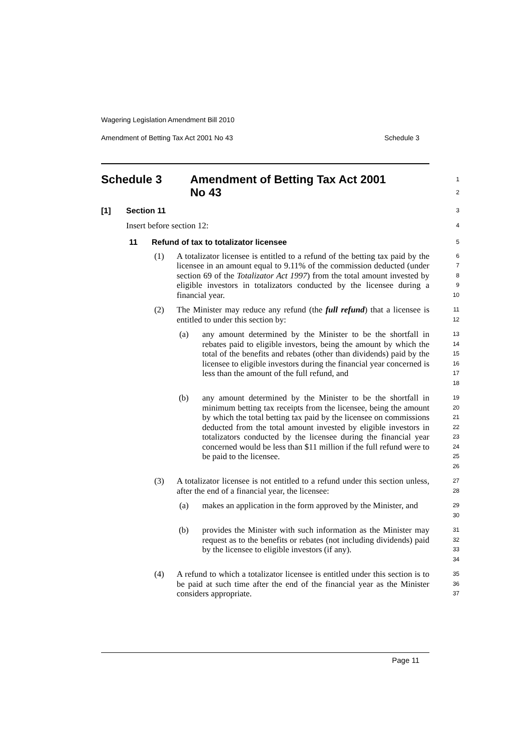Wagering Legislation Amendment Bill 2010
Amendment of Betting Tax Act 2001 No 43 Schedule 3
Schedule 3 Amendment of Betting Tax Act 2001
No 43
1
2
[1] Section 11
3
Insert before section 12:
4
11 Refund of tax to totalizator licensee
5
(1) A totalizator licensee is entitled to a refund of the betting tax paid by the licensee in an amount equal to 9.11% of the commission deducted (under section 69 of the Totalizator Act 1997) from the total amount invested by eligible investors in totalizators conducted by the licensee during a financial year.
6
7
8
9
10
(2) The Minister may reduce any refund (the full refund) that a licensee is entitled to under this section by:
11
12
(a) any amount determined by the Minister to be the shortfall in rebates paid to eligible investors, being the amount by which the total of the benefits and rebates (other than dividends) paid by the licensee to eligible investors during the financial year concerned is less than the amount of the full refund, and
13
14
15
16
17
18
(b) any amount determined by the Minister to be the shortfall in minimum betting tax receipts from the licensee, being the amount by which the total betting tax paid by the licensee on commissions deducted from the total amount invested by eligible investors in totalizators conducted by the licensee during the financial year concerned would be less than $11 million if the full refund were to be paid to the licensee.
19
20
21
22
23
24
25
26
(3) A totalizator licensee is not entitled to a refund under this section unless, after the end of a financial year, the licensee:
27
28
(a) makes an application in the form approved by the Minister, and
29
30
(b) provides the Minister with such information as the Minister may request as to the benefits or rebates (not including dividends) paid by the licensee to eligible investors (if any).
31
32
33
34
(4) A refund to which a totalizator licensee is entitled under this section is to be paid at such time after the end of the financial year as the Minister considers appropriate.
35
36
37
Page 11